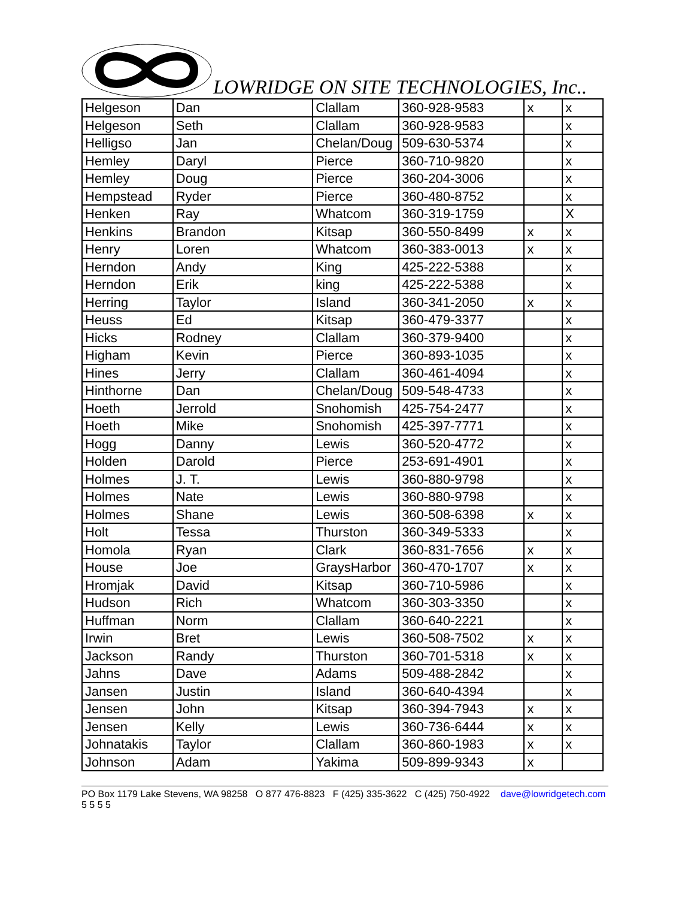LOWRIDGE ON SITE TECHNOLOGIES, Inc..
| Helgeson | Dan | Clallam | 360-928-9583 | x | x |
| Helgeson | Seth | Clallam | 360-928-9583 | | x |
| Helligso | Jan | Chelan/Doug | 509-630-5374 | | x |
| Hemley | Daryl | Pierce | 360-710-9820 | | x |
| Hemley | Doug | Pierce | 360-204-3006 | | x |
| Hempstead | Ryder | Pierce | 360-480-8752 | | x |
| Henken | Ray | Whatcom | 360-319-1759 | | X |
| Henkins | Brandon | Kitsap | 360-550-8499 | x | x |
| Henry | Loren | Whatcom | 360-383-0013 | x | x |
| Herndon | Andy | King | 425-222-5388 | | x |
| Herndon | Erik | king | 425-222-5388 | | x |
| Herring | Taylor | Island | 360-341-2050 | x | x |
| Heuss | Ed | Kitsap | 360-479-3377 | | x |
| Hicks | Rodney | Clallam | 360-379-9400 | | x |
| Higham | Kevin | Pierce | 360-893-1035 | | x |
| Hines | Jerry | Clallam | 360-461-4094 | | x |
| Hinthorne | Dan | Chelan/Doug | 509-548-4733 | | x |
| Hoeth | Jerrold | Snohomish | 425-754-2477 | | x |
| Hoeth | Mike | Snohomish | 425-397-7771 | | x |
| Hogg | Danny | Lewis | 360-520-4772 | | x |
| Holden | Darold | Pierce | 253-691-4901 | | x |
| Holmes | J. T. | Lewis | 360-880-9798 | | x |
| Holmes | Nate | Lewis | 360-880-9798 | | x |
| Holmes | Shane | Lewis | 360-508-6398 | x | x |
| Holt | Tessa | Thurston | 360-349-5333 | | x |
| Homola | Ryan | Clark | 360-831-7656 | x | x |
| House | Joe | GraysHarbor | 360-470-1707 | x | x |
| Hromjak | David | Kitsap | 360-710-5986 | | x |
| Hudson | Rich | Whatcom | 360-303-3350 | | x |
| Huffman | Norm | Clallam | 360-640-2221 | | x |
| Irwin | Bret | Lewis | 360-508-7502 | x | x |
| Jackson | Randy | Thurston | 360-701-5318 | x | x |
| Jahns | Dave | Adams | 509-488-2842 | | x |
| Jansen | Justin | Island | 360-640-4394 | | x |
| Jensen | John | Kitsap | 360-394-7943 | x | x |
| Jensen | Kelly | Lewis | 360-736-6444 | x | x |
| Johnatakis | Taylor | Clallam | 360-860-1983 | x | x |
| Johnson | Adam | Yakima | 509-899-9343 | x | |
PO Box 1179 Lake Stevens, WA 98258 O 877 476-8823 F (425) 335-3622 C (425) 750-4922 dave@lowridgetech.com 5 5 5 5